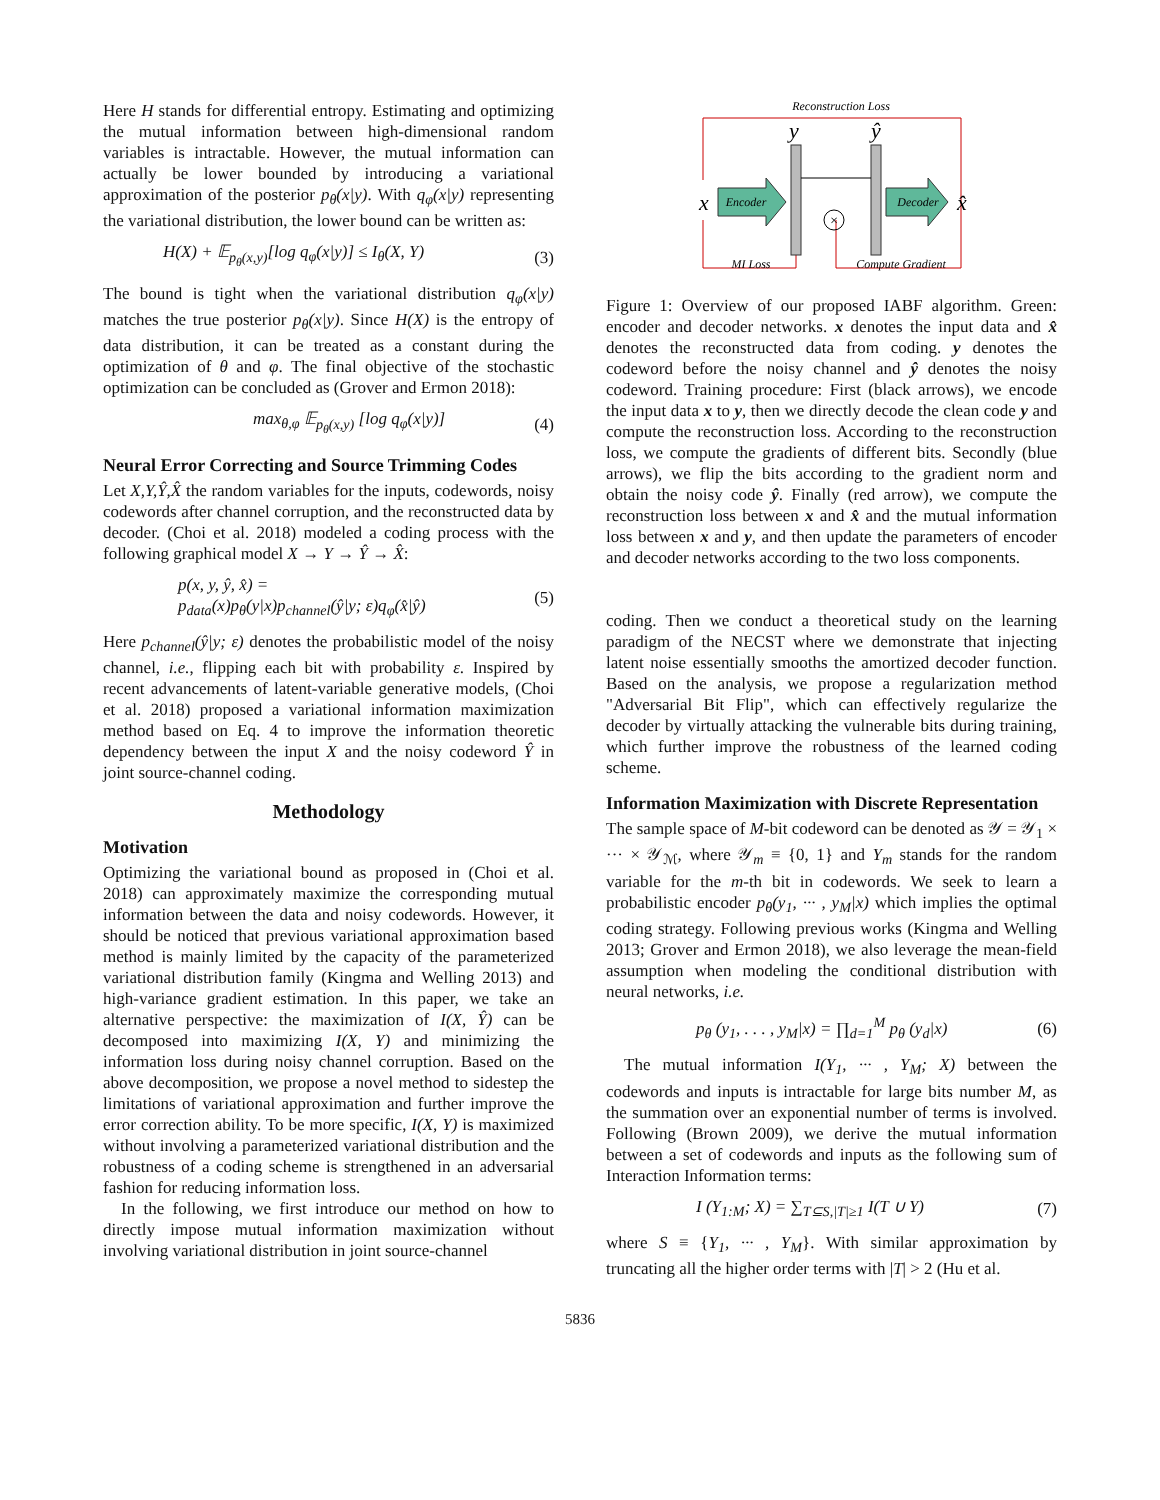Here H stands for differential entropy. Estimating and optimizing the mutual information between high-dimensional random variables is intractable. However, the mutual information can actually be lower bounded by introducing a variational approximation of the posterior p<sub>θ</sub>(x|y). With q<sub>φ</sub>(x|y) representing the variational distribution, the lower bound can be written as:
H(X) + 𝔼<sub>p<sub>θ</sub>(x,y)</sub>[log q<sub>φ</sub>(x|y)] ≤ I<sub>θ</sub>(X, Y) (3)
The bound is tight when the variational distribution q<sub>φ</sub>(x|y) matches the true posterior p<sub>θ</sub>(x|y). Since H(X) is the entropy of data distribution, it can be treated as a constant during the optimization of θ and φ. The final objective of the stochastic optimization can be concluded as (Grover and Ermon 2018):
max<sub>θ,φ</sub> 𝔼<sub>p<sub>θ</sub>(x,y)</sub> [log q<sub>φ</sub>(x|y)] (4)
Neural Error Correcting and Source Trimming Codes
Let X,Y,Ŷ,X̂ the random variables for the inputs, codewords, noisy codewords after channel corruption, and the reconstructed data by decoder. (Choi et al. 2018) modeled a coding process with the following graphical model X → Y → Ŷ → X̂:
p(x, y, ŷ, x̂) =
p<sub>data</sub>(x)p<sub>θ</sub>(y|x)p<sub>channel</sub>(ŷ|y; ε)q<sub>φ</sub>(x̂|ŷ) (5)
Here p<sub>channel</sub>(ŷ|y; ε) denotes the probabilistic model of the noisy channel, i.e., flipping each bit with probability ε. Inspired by recent advancements of latent-variable generative models, (Choi et al. 2018) proposed a variational information maximization method based on Eq. 4 to improve the information theoretic dependency between the input X and the noisy codeword Ŷ in joint source-channel coding.
Methodology
Motivation
Optimizing the variational bound as proposed in (Choi et al. 2018) can approximately maximize the corresponding mutual information between the data and noisy codewords. However, it should be noticed that previous variational approximation based method is mainly limited by the capacity of the parameterized variational distribution family (Kingma and Welling 2013) and high-variance gradient estimation. In this paper, we take an alternative perspective: the maximization of I(X, Ŷ) can be decomposed into maximizing I(X, Y) and minimizing the information loss during noisy channel corruption. Based on the above decomposition, we propose a novel method to sidestep the limitations of variational approximation and further improve the error correction ability. To be more specific, I(X, Y) is maximized without involving a parameterized variational distribution and the robustness of a coding scheme is strengthened in an adversarial fashion for reducing information loss.
In the following, we first introduce our method on how to directly impose mutual information maximization without involving variational distribution in joint source-channel
Reconstruction Loss
y
ŷ
x
Encoder
×
Decoder
x̂
MI Loss
Compute Gradient
Figure 1: Overview of our proposed IABF algorithm. Green: encoder and decoder networks. x denotes the input data and x̂ denotes the reconstructed data from coding. y denotes the codeword before the noisy channel and ŷ denotes the noisy codeword. Training procedure: First (black arrows), we encode the input data x to y, then we directly decode the clean code y and compute the reconstruction loss. According to the reconstruction loss, we compute the gradients of different bits. Secondly (blue arrows), we flip the bits according to the gradient norm and obtain the noisy code ŷ. Finally (red arrow), we compute the reconstruction loss between x and x̂ and the mutual information loss between x and y, and then update the parameters of encoder and decoder networks according to the two loss components.
coding. Then we conduct a theoretical study on the learning paradigm of the NECST where we demonstrate that injecting latent noise essentially smooths the amortized decoder function. Based on the analysis, we propose a regularization method "Adversarial Bit Flip", which can effectively regularize the decoder by virtually attacking the vulnerable bits during training, which further improve the robustness of the learned coding scheme.
Information Maximization with Discrete Representation
The sample space of M-bit codeword can be denoted as 𝒴 = 𝒴<sub>1</sub> × ··· × 𝒴<sub>ℳ</sub>, where 𝒴<sub>m</sub> ≡ {0, 1} and Y<sub>m</sub> stands for the random variable for the m-th bit in codewords. We seek to learn a probabilistic encoder p<sub>θ</sub>(y<sub>1</sub>, ··· , y<sub>M</sub>|x) which implies the optimal coding strategy. Following previous works (Kingma and Welling 2013; Grover and Ermon 2018), we also leverage the mean-field assumption when modeling the conditional distribution with neural networks, i.e.
p<sub>θ</sub> (y<sub>1</sub>, . . . , y<sub>M</sub>|x) = ∏<sub>d=1</sub><sup>M</sup> p<sub>θ</sub> (y<sub>d</sub>|x) (6)
The mutual information I(Y<sub>1</sub>, ··· , Y<sub>M</sub>; X) between the codewords and inputs is intractable for large bits number M, as the summation over an exponential number of terms is involved. Following (Brown 2009), we derive the mutual information between a set of codewords and inputs as the following sum of Interaction Information terms:
I (Y<sub>1:M</sub>; X) = ∑<sub>T⊆S,|T|≥1</sub> I(T ∪ Y) (7)
where S ≡ {Y<sub>1</sub>, ··· , Y<sub>M</sub>}. With similar approximation by truncating all the higher order terms with |T| > 2 (Hu et al.
5836